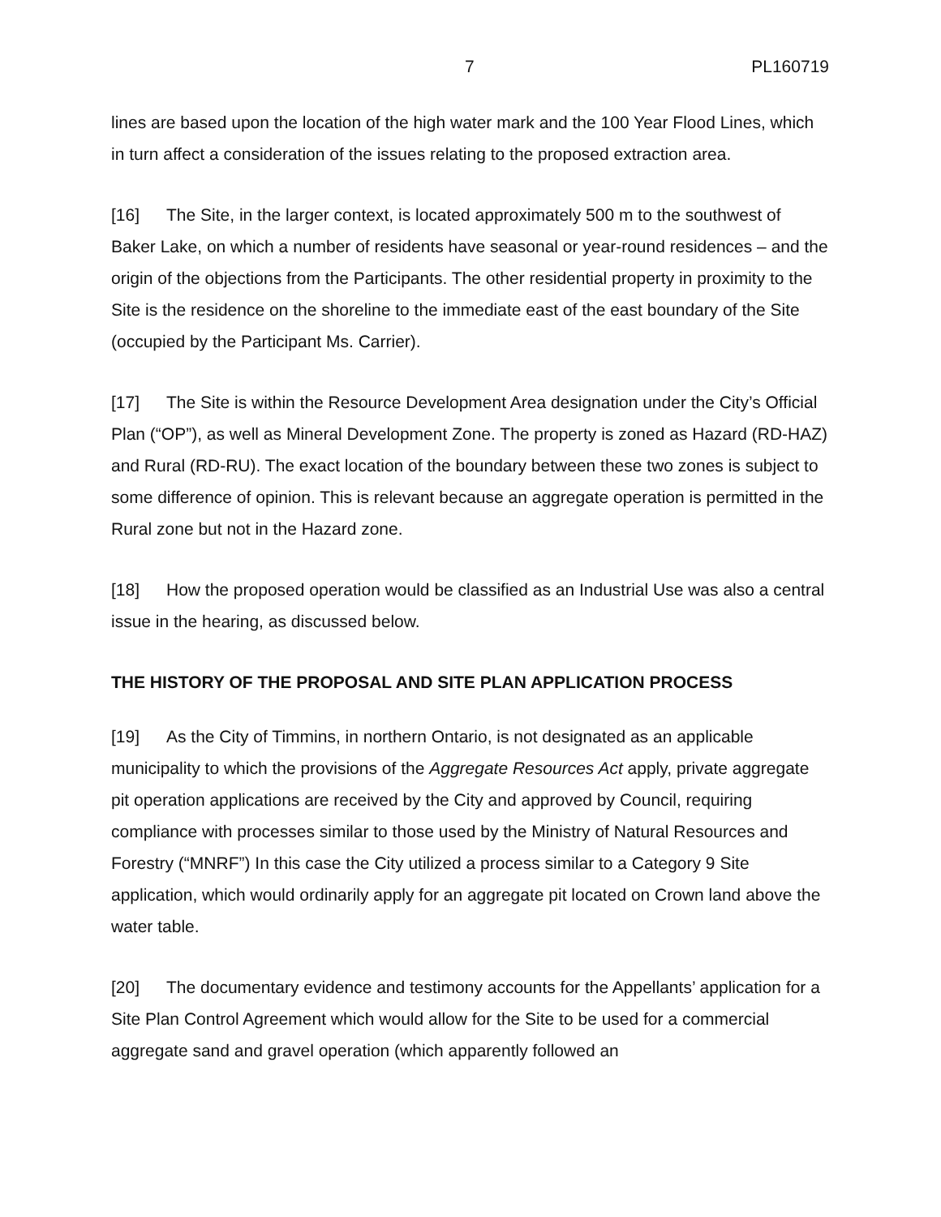7 PL160719
lines are based upon the location of the high water mark and the 100 Year Flood Lines, which in turn affect a consideration of the issues relating to the proposed extraction area.
[16] The Site, in the larger context, is located approximately 500 m to the southwest of Baker Lake, on which a number of residents have seasonal or year-round residences – and the origin of the objections from the Participants. The other residential property in proximity to the Site is the residence on the shoreline to the immediate east of the east boundary of the Site (occupied by the Participant Ms. Carrier).
[17] The Site is within the Resource Development Area designation under the City’s Official Plan (“OP”), as well as Mineral Development Zone. The property is zoned as Hazard (RD-HAZ) and Rural (RD-RU). The exact location of the boundary between these two zones is subject to some difference of opinion. This is relevant because an aggregate operation is permitted in the Rural zone but not in the Hazard zone.
[18] How the proposed operation would be classified as an Industrial Use was also a central issue in the hearing, as discussed below.
THE HISTORY OF THE PROPOSAL AND SITE PLAN APPLICATION PROCESS
[19] As the City of Timmins, in northern Ontario, is not designated as an applicable municipality to which the provisions of the Aggregate Resources Act apply, private aggregate pit operation applications are received by the City and approved by Council, requiring compliance with processes similar to those used by the Ministry of Natural Resources and Forestry (“MNRF”) In this case the City utilized a process similar to a Category 9 Site application, which would ordinarily apply for an aggregate pit located on Crown land above the water table.
[20] The documentary evidence and testimony accounts for the Appellants’ application for a Site Plan Control Agreement which would allow for the Site to be used for a commercial aggregate sand and gravel operation (which apparently followed an